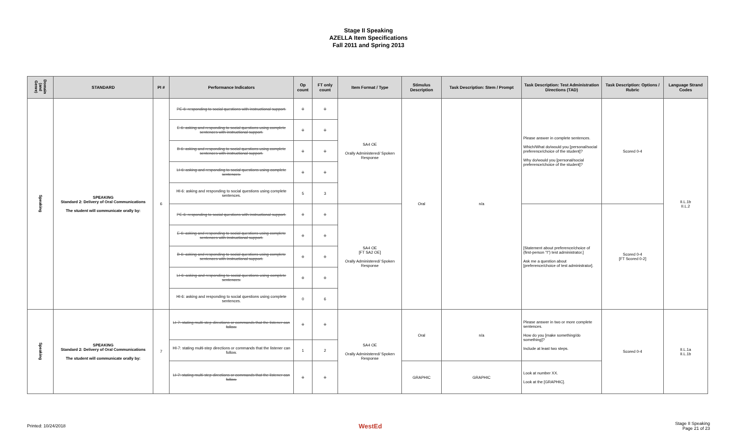Stage II Speaking
AZELLA Item Specifications
Fall 2011 and Spring 2013
| Domain (and Genre) | STANDARD | PI # | Performance Indicators | Op count | FT only count | Item Format / Type | Stimulus Description | Task Description: Stem / Prompt | Task Description: Test Administration Directions (TAD) | Task Description: Options / Rubric | Language Strand Codes |
| --- | --- | --- | --- | --- | --- | --- | --- | --- | --- | --- | --- |
| Speaking | SPEAKING Standard 2: Delivery of Oral Communications The student will communicate orally by: | 6 | PE-6: responding to social questions with instructional support. | 0 | 0 | SA4 OE Orally Administered/ Spoken Response | Oral | n/a | Please answer in complete sentences. Which/What do/would you [personal/social preference/choice of the student]? Why do/would you [personal/social preference/choice of the student]? | Scored 0-4 | II.L.1b II.L.2 |
| | | | E-6: asking and responding to social questions using complete sentences with instructional support. | 0 | 0 | | | | | | |
| | | | B-6: asking and responding to social questions using complete sentences with instructional support. | 0 | 0 | | | | | | |
| | | | LI-6: asking and responding to social questions using complete sentences. | 0 | 0 | | | | | | |
| | | | HI-6: asking and responding to social questions using complete sentences. | 5 | 3 | | | | | | |
| | | | PE-6: responding to social questions with instructional support. | 0 | 0 | SA4 OE [FT SA2 OE] Orally Administered/ Spoken Response | | | [Statement about preference/choice of (first-person "I") test administrator.] Ask me a question about [preference/choice of test administrator]. | Scored 0-4 [FT Scored 0-2] | |
| | | | E-6: asking and responding to social questions using complete sentences with instructional support. | 0 | 0 | | | | | | |
| | | | B-6: asking and responding to social questions using complete sentences with instructional support. | 0 | 0 | | | | | | |
| | | | LI-6: asking and responding to social questions using complete sentences. | 0 | 0 | | | | | | |
| | | | HI-6: asking and responding to social questions using complete sentences. | 0 | 6 | | | | | | |
| Speaking | SPEAKING Standard 2: Delivery of Oral Communications The student will communicate orally by: | 7 | LI-7: stating multi-step directions or commands that the listener can follow. | 0 | 0 | SA4 OE Orally Administered/ Spoken Response | Oral | n/a | Please answer in two or more complete sentences. How do you [make something/do something]? Include at least two steps. | Scored 0-4 | II.L.1a II.L.1b |
| | | | HI-7: stating multi-step directions or commands that the listener can follow. | 1 | 2 | | | | | | |
| | | | LI-7: stating multi-step directions or commands that the listener can follow. | 0 | 0 | | GRAPHIC | GRAPHIC | Look at number XX. Look at the [GRAPHIC]. | | |
Printed: 10/24/2018 WestEd Stage II Speaking
Page 21 of 23